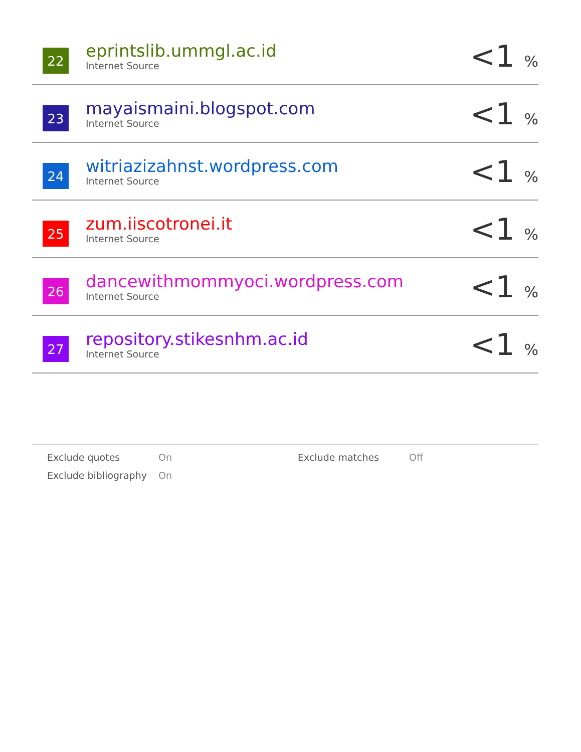| 22 | eprintslib.ummgl.ac.id Internet Source | <1 % |
| 23 | mayaismaini.blogspot.com Internet Source | <1 % |
| 24 | witriazizahnst.wordpress.com Internet Source | <1 % |
| 25 | zum.iiscotronei.it Internet Source | <1 % |
| 26 | dancewithmommyoci.wordpress.com Internet Source | <1 % |
| 27 | repository.stikesnhm.ac.id Internet Source | <1 % |
| Exclude quotes | On | Exclude matches | Off |
| Exclude bibliography | On | | |